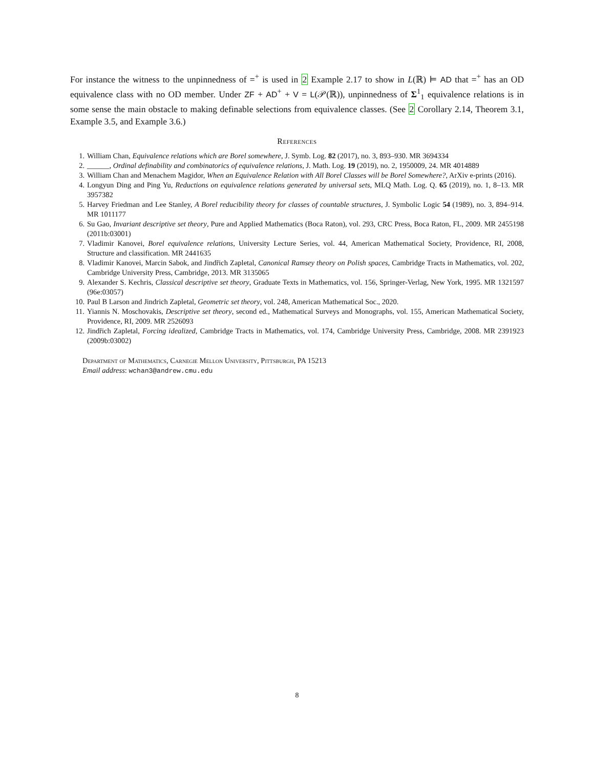For instance the witness to the unpinnedness of =<sup>+</sup> is used in 2 Example 2.17 to show in L(ℝ) ⊨ AD that =<sup>+</sup> has an OD equivalence class with no OD member. Under ZF + AD<sup>+</sup> + V = L(𝒫(ℝ)), unpinnedness of Σ<sup>1</sup><sub>1</sub> equivalence relations is in some sense the main obstacle to making definable selections from equivalence classes. (See 2 Corollary 2.14, Theorem 3.1, Example 3.5, and Example 3.6.)
References
1. William Chan, Equivalence relations which are Borel somewhere, J. Symb. Log. 82 (2017), no. 3, 893–930. MR 3694334
2. ______, Ordinal definability and combinatorics of equivalence relations, J. Math. Log. 19 (2019), no. 2, 1950009, 24. MR 4014889
3. William Chan and Menachem Magidor, When an Equivalence Relation with All Borel Classes will be Borel Somewhere?, ArXiv e-prints (2016).
4. Longyun Ding and Ping Yu, Reductions on equivalence relations generated by universal sets, MLQ Math. Log. Q. 65 (2019), no. 1, 8–13. MR 3957382
5. Harvey Friedman and Lee Stanley, A Borel reducibility theory for classes of countable structures, J. Symbolic Logic 54 (1989), no. 3, 894–914. MR 1011177
6. Su Gao, Invariant descriptive set theory, Pure and Applied Mathematics (Boca Raton), vol. 293, CRC Press, Boca Raton, FL, 2009. MR 2455198 (2011b:03001)
7. Vladimir Kanovei, Borel equivalence relations, University Lecture Series, vol. 44, American Mathematical Society, Providence, RI, 2008, Structure and classification. MR 2441635
8. Vladimir Kanovei, Marcin Sabok, and Jindřich Zapletal, Canonical Ramsey theory on Polish spaces, Cambridge Tracts in Mathematics, vol. 202, Cambridge University Press, Cambridge, 2013. MR 3135065
9. Alexander S. Kechris, Classical descriptive set theory, Graduate Texts in Mathematics, vol. 156, Springer-Verlag, New York, 1995. MR 1321597 (96e:03057)
10. Paul B Larson and Jindrich Zapletal, Geometric set theory, vol. 248, American Mathematical Soc., 2020.
11. Yiannis N. Moschovakis, Descriptive set theory, second ed., Mathematical Surveys and Monographs, vol. 155, American Mathematical Society, Providence, RI, 2009. MR 2526093
12. Jindřich Zapletal, Forcing idealized, Cambridge Tracts in Mathematics, vol. 174, Cambridge University Press, Cambridge, 2008. MR 2391923 (2009b:03002)
Department of Mathematics, Carnegie Mellon University, Pittsburgh, PA 15213
Email address: wchan3@andrew.cmu.edu
8